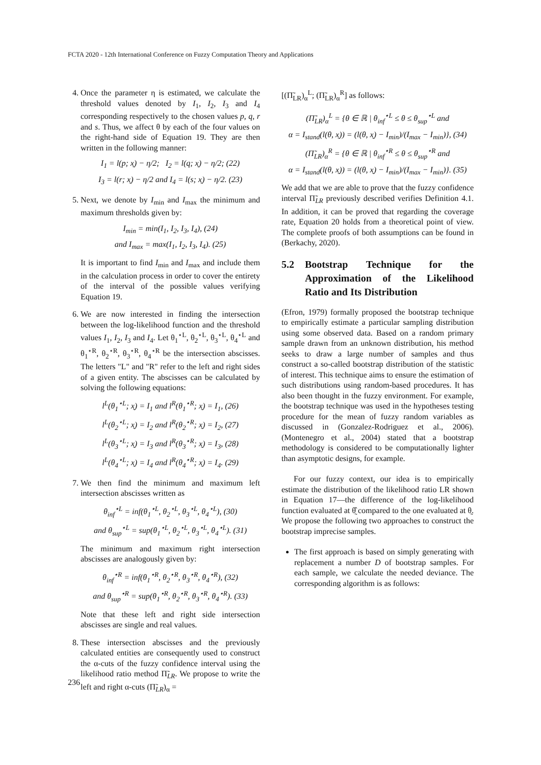FCTA 2020 - 12th International Conference on Fuzzy Computation Theory and Applications
4. Once the parameter η is estimated, we calculate the threshold values denoted by I<sub>1</sub>, I<sub>2</sub>, I<sub>3</sub> and I<sub>4</sub> corresponding respectively to the chosen values p, q, r and s. Thus, we affect θ by each of the four values on the right-hand side of Equation 19. They are then written in the following manner:
I<sub>1</sub> = l(p; x̰) − η/2; I<sub>2</sub> = l(q; x̰) − η/2; (22)
I<sub>3</sub> = l(r; x̰) − η/2 and I<sub>4</sub> = l(s; x̰) − η/2. (23)
5. Next, we denote by I<sub>min</sub> and I<sub>max</sub> the minimum and maximum thresholds given by:
I<sub>min</sub> = min(I<sub>1</sub>, I<sub>2</sub>, I<sub>3</sub>, I<sub>4</sub>), (24)
and I<sub>max</sub> = max(I<sub>1</sub>, I<sub>2</sub>, I<sub>3</sub>, I<sub>4</sub>). (25)
It is important to find I<sub>min</sub> and I<sub>max</sub> and include them in the calculation process in order to cover the entirety of the interval of the possible values verifying Equation 19.
6. We are now interested in finding the intersection between the log-likelihood function and the threshold values I<sub>1</sub>, I<sub>2</sub>, I<sub>3</sub> and I<sub>4</sub>. Let θ<sub>1</sub><sup>⋆L</sup>, θ<sub>2</sub><sup>⋆L</sup>, θ<sub>3</sub><sup>⋆L</sup>, θ<sub>4</sub><sup>⋆L</sup> and θ<sub>1</sub><sup>⋆R</sup>, θ<sub>2</sub><sup>⋆R</sup>, θ<sub>3</sub><sup>⋆R</sup>, θ<sub>4</sub><sup>⋆R</sup> be the intersection abscisses. The letters "L" and "R" refer to the left and right sides of a given entity. The abscisses can be calculated by solving the following equations:
l<sup>L</sup>(θ<sub>1</sub><sup>⋆L</sup>; x̰) = I<sub>1</sub> and l<sup>R</sup>(θ<sub>1</sub><sup>⋆R</sup>; x̰) = I<sub>1</sub>, (26)
l<sup>L</sup>(θ<sub>2</sub><sup>⋆L</sup>; x̰) = I<sub>2</sub> and l<sup>R</sup>(θ<sub>2</sub><sup>⋆R</sup>; x̰) = I<sub>2</sub>, (27)
l<sup>L</sup>(θ<sub>3</sub><sup>⋆L</sup>; x̰) = I<sub>3</sub> and l<sup>R</sup>(θ<sub>3</sub><sup>⋆R</sup>; x̰) = I<sub>3</sub>, (28)
l<sup>L</sup>(θ<sub>4</sub><sup>⋆L</sup>; x̰) = I<sub>4</sub> and l<sup>R</sup>(θ<sub>4</sub><sup>⋆R</sup>; x̰) = I<sub>4</sub>. (29)
7. We then find the minimum and maximum left intersection abscisses written as
θ<sub>inf</sub><sup>⋆L</sup> = inf(θ<sub>1</sub><sup>⋆L</sup>, θ<sub>2</sub><sup>⋆L</sup>, θ<sub>3</sub><sup>⋆L</sup>, θ<sub>4</sub><sup>⋆L</sup>), (30)
and θ<sub>sup</sub><sup>⋆L</sup> = sup(θ<sub>1</sub><sup>⋆L</sup>, θ<sub>2</sub><sup>⋆L</sup>, θ<sub>3</sub><sup>⋆L</sup>, θ<sub>4</sub><sup>⋆L</sup>). (31)
The minimum and maximum right intersection abscisses are analogously given by:
θ<sub>inf</sub><sup>⋆R</sup> = inf(θ<sub>1</sub><sup>⋆R</sup>, θ<sub>2</sub><sup>⋆R</sup>, θ<sub>3</sub><sup>⋆R</sup>, θ<sub>4</sub><sup>⋆R</sup>), (32)
and θ<sub>sup</sub><sup>⋆R</sup> = sup(θ<sub>1</sub><sup>⋆R</sup>, θ<sub>2</sub><sup>⋆R</sup>, θ<sub>3</sub><sup>⋆R</sup>, θ<sub>4</sub><sup>⋆R</sup>). (33)
Note that these left and right side intersection abscisses are single and real values.
8. These intersection abscisses and the previously calculated entities are consequently used to construct the α-cuts of the fuzzy confidence interval using the likelihood ratio method Π̃<sub>LR</sub>. We propose to write the left and right α-cuts (Π̃<sub>LR</sub>)<sub>α</sub> =
[(Π̃<sub>LR</sub>)<sub>α</sub><sup>L</sup>; (Π̃<sub>LR</sub>)<sub>α</sub><sup>R</sup>] as follows:
(Π̃<sub>LR</sub>)<sub>α</sub><sup>L</sup> = {θ ∈ ℝ | θ<sub>inf</sub><sup>⋆L</sup> ≤ θ ≤ θ<sub>sup</sub><sup>⋆L</sup> and
α = I<sub>stand</sub>(l(θ, x̰)) = (l(θ, x̰) − I<sub>min</sub>)/(I<sub>max</sub> − I<sub>min</sub>)}, (34)
(Π̃<sub>LR</sub>)<sub>α</sub><sup>R</sup> = {θ ∈ ℝ | θ<sub>inf</sub><sup>⋆R</sup> ≤ θ ≤ θ<sub>sup</sub><sup>⋆R</sup> and
α = I<sub>stand</sub>(l(θ, x̰)) = (l(θ, x̰) − I<sub>min</sub>)/(I<sub>max</sub> − I<sub>min</sub>)}. (35)
We add that we are able to prove that the fuzzy confidence interval Π̃<sub>LR</sub> previously described verifies Definition 4.1. In addition, it can be proved that regarding the coverage rate, Equation 20 holds from a theoretical point of view. The complete proofs of both assumptions can be found in (Berkachy, 2020).
5.2 Bootstrap Technique for the Approximation of the Likelihood Ratio and Its Distribution
(Efron, 1979) formally proposed the bootstrap technique to empirically estimate a particular sampling distribution using some observed data. Based on a random primary sample drawn from an unknown distribution, his method seeks to draw a large number of samples and thus construct a so-called bootstrap distribution of the statistic of interest. This technique aims to ensure the estimation of such distributions using random-based procedures. It has also been thought in the fuzzy environment. For example, the bootstrap technique was used in the hypotheses testing procedure for the mean of fuzzy random variables as discussed in (Gonzalez-Rodriguez et al., 2006). (Montenegro et al., 2004) stated that a bootstrap methodology is considered to be computationally lighter than asymptotic designs, for example.
For our fuzzy context, our idea is to empirically estimate the distribution of the likelihood ratio LR shown in Equation 17—the difference of the log-likelihood function evaluated at θ̰̂ compared to the one evaluated at θ̰. We propose the following two approaches to construct the bootstrap imprecise samples.
The first approach is based on simply generating with replacement a number D of bootstrap samples. For each sample, we calculate the needed deviance. The corresponding algorithm is as follows:
236